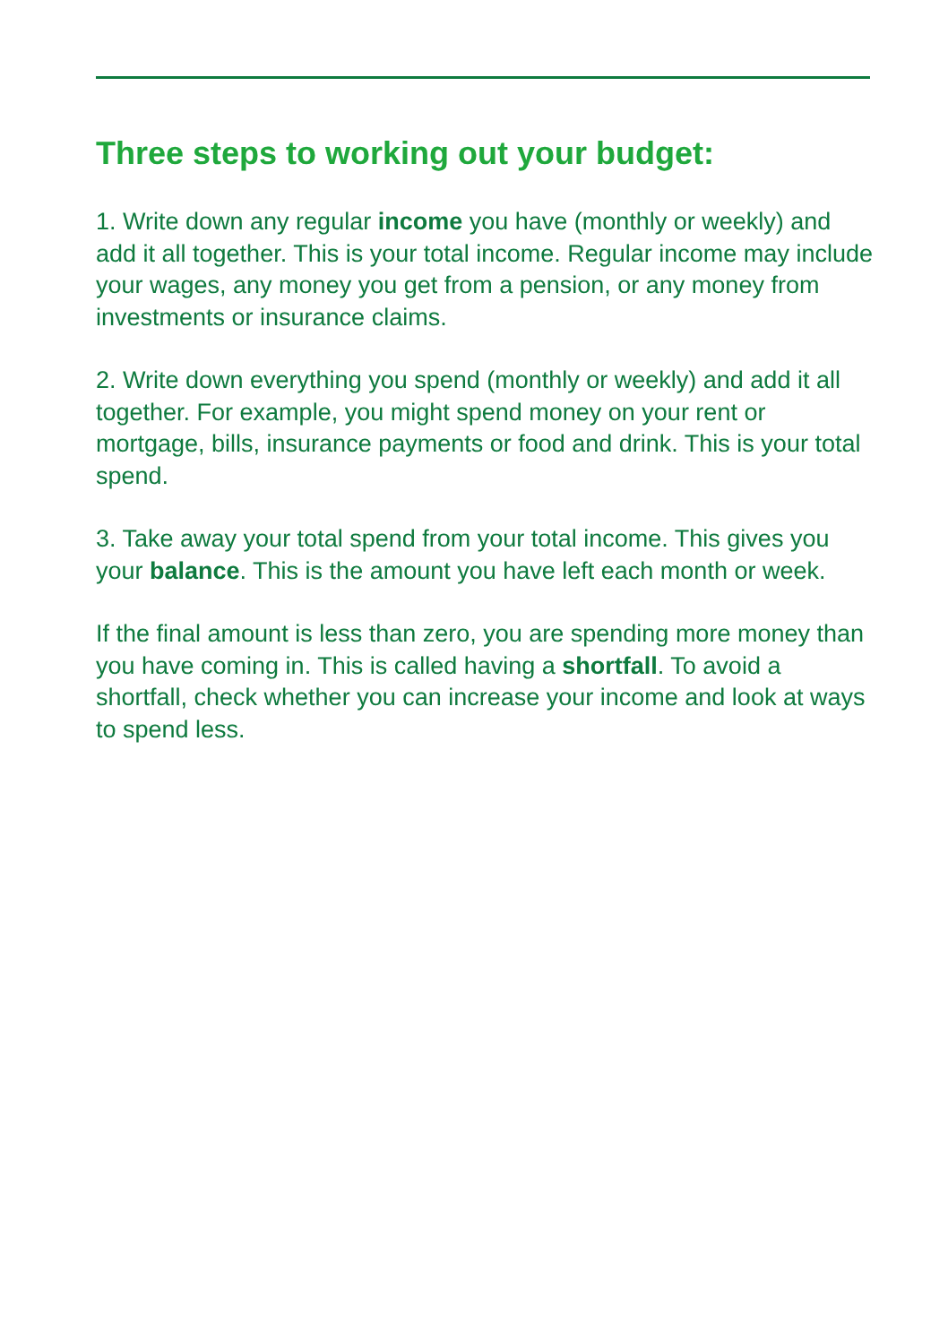Three steps to working out your budget:
1. Write down any regular income you have (monthly or weekly) and add it all together. This is your total income. Regular income may include your wages, any money you get from a pension, or any money from investments or insurance claims.
2. Write down everything you spend (monthly or weekly) and add it all together. For example, you might spend money on your rent or mortgage, bills, insurance payments or food and drink. This is your total spend.
3. Take away your total spend from your total income. This gives you your balance. This is the amount you have left each month or week.
If the final amount is less than zero, you are spending more money than you have coming in. This is called having a shortfall. To avoid a shortfall, check whether you can increase your income and look at ways to spend less.